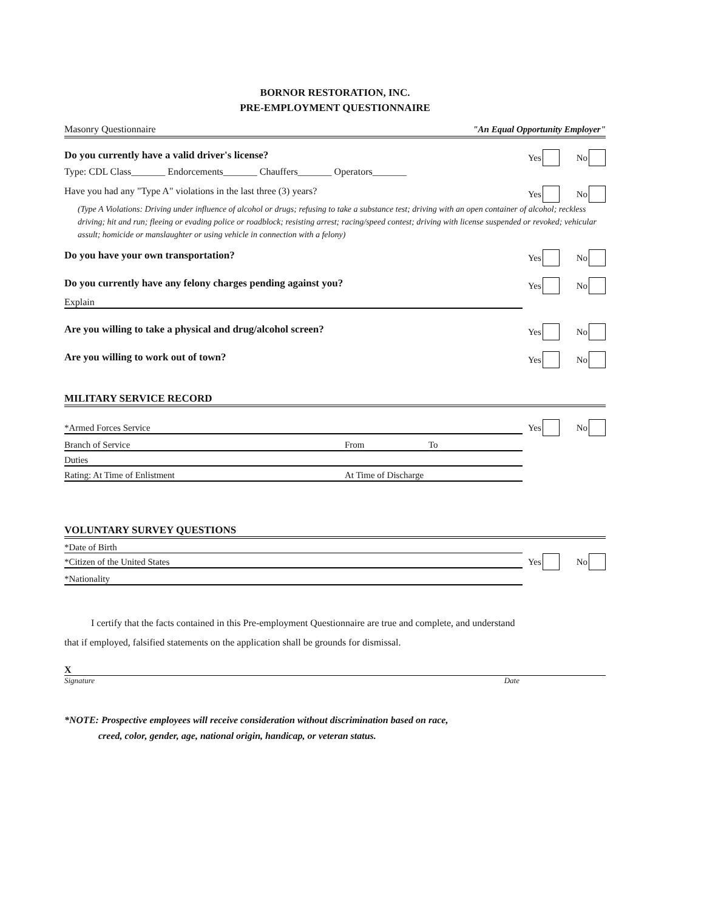BORNOR RESTORATION, INC.
PRE-EMPLOYMENT QUESTIONNAIRE
Masonry Questionnaire "An Equal Opportunity Employer"
Do you currently have a valid driver's license?
Yes No
Type: CDL Class_______ Endorcements_______ Chauffers_______ Operators_______
Have you had any "Type A" violations in the last three (3) years?
Yes No
(Type A Violations: Driving under influence of alcohol or drugs; refusing to take a substance test; driving with an open container of alcohol; reckless driving; hit and run; fleeing or evading police or roadblock; resisting arrest; racing/speed contest; driving with license suspended or revoked; vehicular assult; homicide or manslaughter or using vehicle in connection with a felony)
Do you have your own transportation?
Yes No
Do you currently have any felony charges pending against you?
Yes No
Explain
Are you willing to take a physical and drug/alcohol screen?
Yes No
Are you willing to work out of town?
Yes No
MILITARY SERVICE RECORD
*Armed Forces Service
Yes No
Branch of Service From To
Duties
Rating: At Time of Enlistment At Time of Discharge
VOLUNTARY SURVEY QUESTIONS
*Date of Birth
*Citizen of the United States
Yes No
*Nationality
I certify that the facts contained in this Pre-employment Questionnaire are true and complete, and understand that if employed, falsified statements on the application shall be grounds for dismissal.
X
Signature Date
*NOTE: Prospective employees will receive consideration without discrimination based on race,
creed, color, gender, age, national origin, handicap, or veteran status.